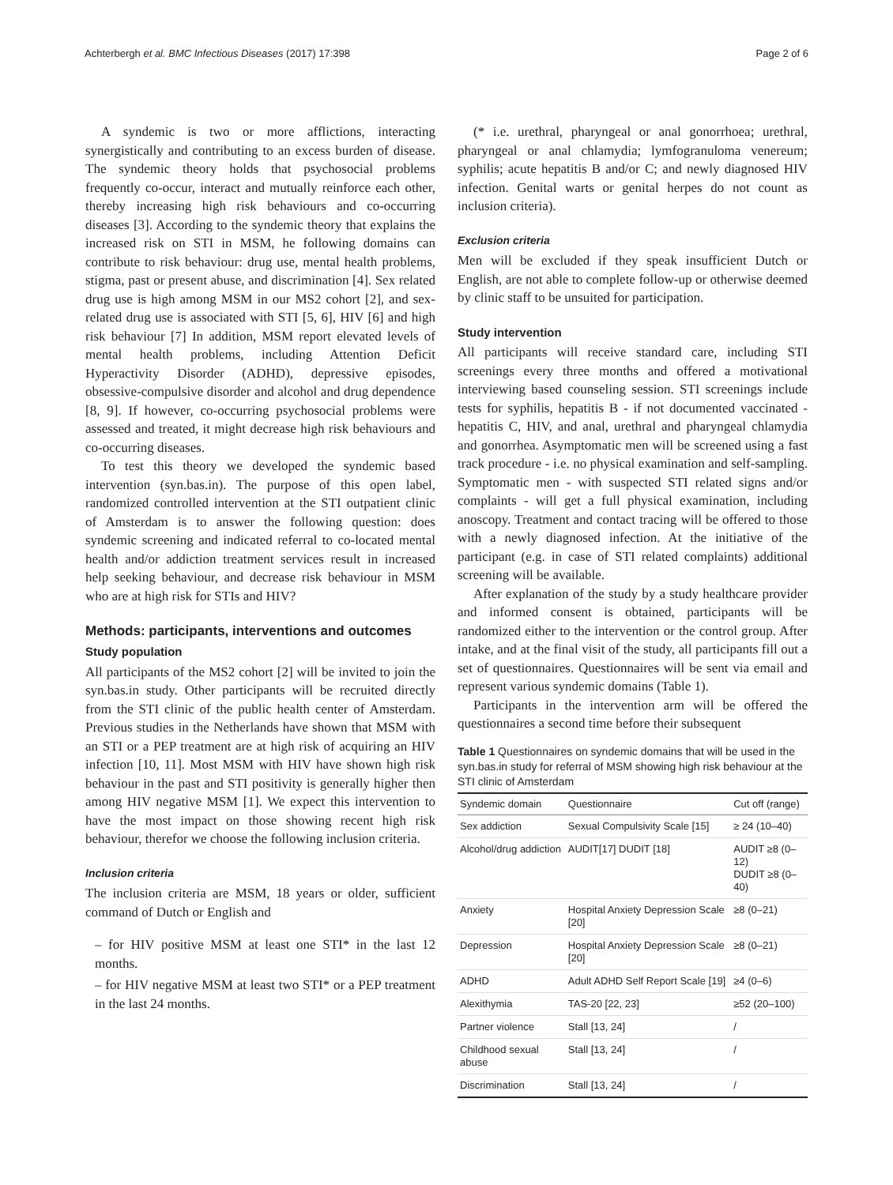Achterbergh et al. BMC Infectious Diseases (2017) 17:398 Page 2 of 6
A syndemic is two or more afflictions, interacting synergistically and contributing to an excess burden of disease. The syndemic theory holds that psychosocial problems frequently co-occur, interact and mutually reinforce each other, thereby increasing high risk behaviours and co-occurring diseases [3]. According to the syndemic theory that explains the increased risk on STI in MSM, he following domains can contribute to risk behaviour: drug use, mental health problems, stigma, past or present abuse, and discrimination [4]. Sex related drug use is high among MSM in our MS2 cohort [2], and sex-related drug use is associated with STI [5, 6], HIV [6] and high risk behaviour [7] In addition, MSM report elevated levels of mental health problems, including Attention Deficit Hyperactivity Disorder (ADHD), depressive episodes, obsessive-compulsive disorder and alcohol and drug dependence [8, 9]. If however, co-occurring psychosocial problems were assessed and treated, it might decrease high risk behaviours and co-occurring diseases.
To test this theory we developed the syndemic based intervention (syn.bas.in). The purpose of this open label, randomized controlled intervention at the STI outpatient clinic of Amsterdam is to answer the following question: does syndemic screening and indicated referral to co-located mental health and/or addiction treatment services result in increased help seeking behaviour, and decrease risk behaviour in MSM who are at high risk for STIs and HIV?
Methods: participants, interventions and outcomes
Study population
All participants of the MS2 cohort [2] will be invited to join the syn.bas.in study. Other participants will be recruited directly from the STI clinic of the public health center of Amsterdam. Previous studies in the Netherlands have shown that MSM with an STI or a PEP treatment are at high risk of acquiring an HIV infection [10, 11]. Most MSM with HIV have shown high risk behaviour in the past and STI positivity is generally higher then among HIV negative MSM [1]. We expect this intervention to have the most impact on those showing recent high risk behaviour, therefor we choose the following inclusion criteria.
Inclusion criteria
The inclusion criteria are MSM, 18 years or older, sufficient command of Dutch or English and
– for HIV positive MSM at least one STI* in the last 12 months.
– for HIV negative MSM at least two STI* or a PEP treatment in the last 24 months.
(* i.e. urethral, pharyngeal or anal gonorrhoea; urethral, pharyngeal or anal chlamydia; lymfogranuloma venereum; syphilis; acute hepatitis B and/or C; and newly diagnosed HIV infection. Genital warts or genital herpes do not count as inclusion criteria).
Exclusion criteria
Men will be excluded if they speak insufficient Dutch or English, are not able to complete follow-up or otherwise deemed by clinic staff to be unsuited for participation.
Study intervention
All participants will receive standard care, including STI screenings every three months and offered a motivational interviewing based counseling session. STI screenings include tests for syphilis, hepatitis B - if not documented vaccinated - hepatitis C, HIV, and anal, urethral and pharyngeal chlamydia and gonorrhea. Asymptomatic men will be screened using a fast track procedure - i.e. no physical examination and self-sampling. Symptomatic men - with suspected STI related signs and/or complaints - will get a full physical examination, including anoscopy. Treatment and contact tracing will be offered to those with a newly diagnosed infection. At the initiative of the participant (e.g. in case of STI related complaints) additional screening will be available.
After explanation of the study by a study healthcare provider and informed consent is obtained, participants will be randomized either to the intervention or the control group. After intake, and at the final visit of the study, all participants fill out a set of questionnaires. Questionnaires will be sent via email and represent various syndemic domains (Table 1).
Participants in the intervention arm will be offered the questionnaires a second time before their subsequent
Table 1 Questionnaires on syndemic domains that will be used in the syn.bas.in study for referral of MSM showing high risk behaviour at the STI clinic of Amsterdam
| Syndemic domain | Questionnaire | Cut off (range) |
| --- | --- | --- |
| Sex addiction | Sexual Compulsivity Scale [15] | ≥ 24 (10–40) |
| Alcohol/drug addiction | AUDIT[17] DUDIT [18] | AUDIT ≥8 (0–12) DUDIT ≥8 (0–40) |
| Anxiety | Hospital Anxiety Depression Scale [20] | ≥8 (0–21) |
| Depression | Hospital Anxiety Depression Scale [20] | ≥8 (0–21) |
| ADHD | Adult ADHD Self Report Scale [19] | ≥4 (0–6) |
| Alexithymia | TAS-20 [22, 23] | ≥52 (20–100) |
| Partner violence | Stall [13, 24] | / |
| Childhood sexual abuse | Stall [13, 24] | / |
| Discrimination | Stall [13, 24] | / |